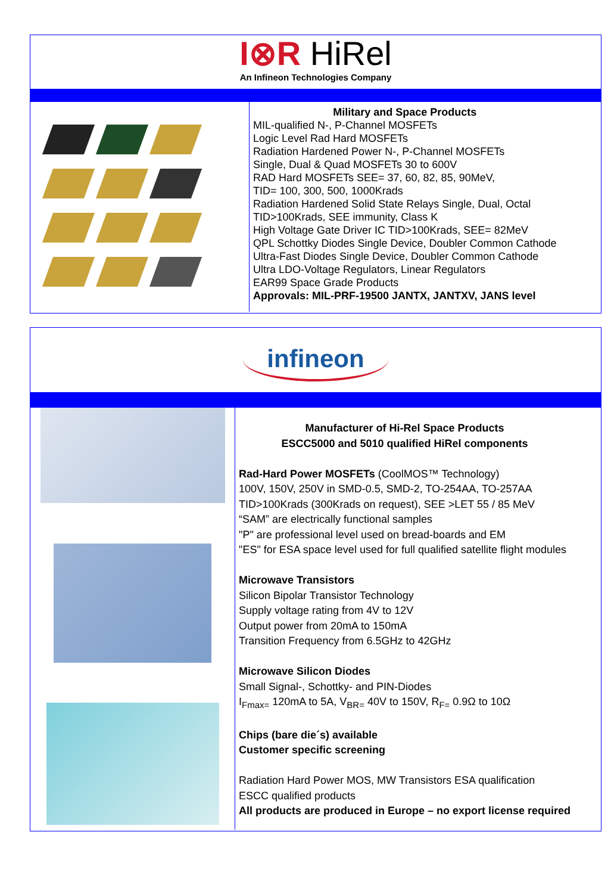I⊗R HiRel
An Infineon Technologies Company
Military and Space Products
MIL-qualified N-, P-Channel MOSFETs
Logic Level Rad Hard MOSFETs
Radiation Hardened Power N-, P-Channel MOSFETs
Single, Dual & Quad MOSFETs 30 to 600V
RAD Hard MOSFETs SEE= 37, 60, 82, 85, 90MeV,
TID= 100, 300, 500, 1000Krads
Radiation Hardened Solid State Relays Single, Dual, Octal
TID>100Krads, SEE immunity, Class K
High Voltage Gate Driver IC TID>100Krads, SEE= 82MeV
QPL Schottky Diodes Single Device, Doubler Common Cathode
Ultra-Fast Diodes Single Device, Doubler Common Cathode
Ultra LDO-Voltage Regulators, Linear Regulators
EAR99 Space Grade Products
Approvals: MIL-PRF-19500 JANTX, JANTXV, JANS level
infineon
Manufacturer of Hi-Rel Space Products
ESCC5000 and 5010 qualified HiRel components
Rad-Hard Power MOSFETs (CoolMOS™ Technology)
100V, 150V, 250V in SMD-0.5, SMD-2, TO-254AA, TO-257AA
TID>100Krads (300Krads on request), SEE >LET 55 / 85 MeV
“SAM” are electrically functional samples
"P" are professional level used on bread-boards and EM
"ES" for ESA space level used for full qualified satellite flight modules
Microwave Transistors
Silicon Bipolar Transistor Technology
Supply voltage rating from 4V to 12V
Output power from 20mA to 150mA
Transition Frequency from 6.5GHz to 42GHz
Microwave Silicon Diodes
Small Signal-, Schottky- and PIN-Diodes
I<sub>Fmax=</sub> 120mA to 5A, V<sub>BR=</sub> 40V to 150V, R<sub>F=</sub> 0.9Ω to 10Ω
Chips (bare die´s) available
Customer specific screening
Radiation Hard Power MOS, MW Transistors ESA qualification
ESCC qualified products
All products are produced in Europe – no export license required